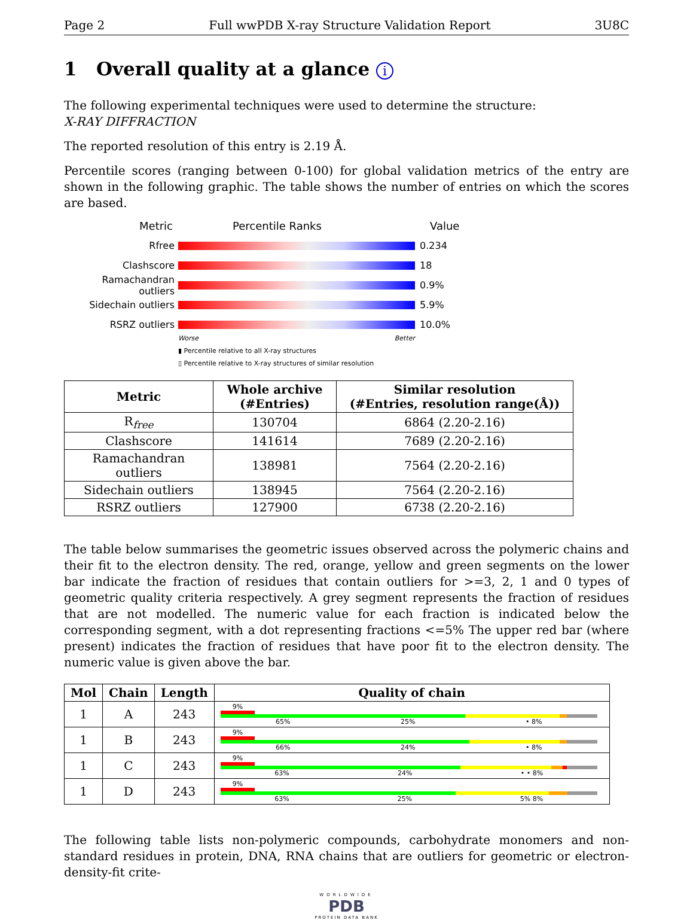Page 2 Full wwPDB X-ray Structure Validation Report 3U8C
1 Overall quality at a glance i
The following experimental techniques were used to determine the structure:
X-RAY DIFFRACTION
The reported resolution of this entry is 2.19 Å.
Percentile scores (ranging between 0-100) for global validation metrics of the entry are shown in the following graphic. The table shows the number of entries on which the scores are based.
Metric Percentile Ranks Value
Rfree 0.234
Clashscore 18
Ramachandran outliers 0.9%
Sidechain outliers 5.9%
RSRZ outliers 10.0%
Worse Better
▮ Percentile relative to all X-ray structures
▯ Percentile relative to X-ray structures of similar resolution
| Metric | Whole archive (#Entries) | Similar resolution (#Entries, resolution range(Å)) |
| --- | --- | --- |
| R<sub>free</sub> | 130704 | 6864 (2.20-2.16) |
| Clashscore | 141614 | 7689 (2.20-2.16) |
| Ramachandran outliers | 138981 | 7564 (2.20-2.16) |
| Sidechain outliers | 138945 | 7564 (2.20-2.16) |
| RSRZ outliers | 127900 | 6738 (2.20-2.16) |
The table below summarises the geometric issues observed across the polymeric chains and their fit to the electron density. The red, orange, yellow and green segments on the lower bar indicate the fraction of residues that contain outliers for >=3, 2, 1 and 0 types of geometric quality criteria respectively. A grey segment represents the fraction of residues that are not modelled. The numeric value for each fraction is indicated below the corresponding segment, with a dot representing fractions <=5% The upper red bar (where present) indicates the fraction of residues that have poor fit to the electron density. The numeric value is given above the bar.
| Mol | Chain | Length | Quality of chain |
| --- | --- | --- | --- |
| 1 | A | 243 | 9% 65% 25% • 8% |
| 1 | B | 243 | 9% 66% 24% • 8% |
| 1 | C | 243 | 9% 63% 24% • • 8% |
| 1 | D | 243 | 9% 63% 25% 5% 8% |
The following table lists non-polymeric compounds, carbohydrate monomers and non-standard residues in protein, DNA, RNA chains that are outliers for geometric or electron-density-fit crite-
WORLDWIDE
PDB
PROTEIN DATA BANK